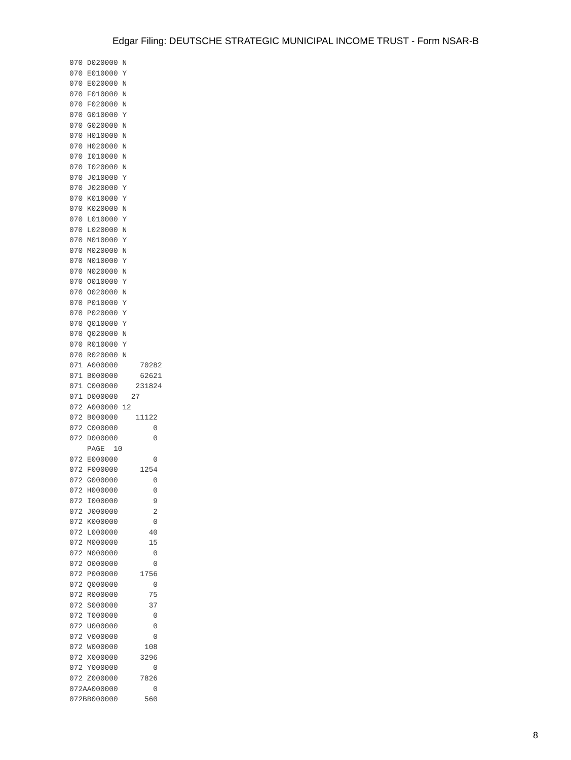Edgar Filing: DEUTSCHE STRATEGIC MUNICIPAL INCOME TRUST - Form NSAR-B
070 D020000 N
070 E010000 Y
070 E020000 N
070 F010000 N
070 F020000 N
070 G010000 Y
070 G020000 N
070 H010000 N
070 H020000 N
070 I010000 N
070 I020000 N
070 J010000 Y
070 J020000 Y
070 K010000 Y
070 K020000 N
070 L010000 Y
070 L020000 N
070 M010000 Y
070 M020000 N
070 N010000 Y
070 N020000 N
070 O010000 Y
070 O020000 N
070 P010000 Y
070 P020000 Y
070 Q010000 Y
070 Q020000 N
070 R010000 Y
070 R020000 N
071 A000000     70282
071 B000000     62621
071 C000000    231824
071 D000000   27
072 A000000 12
072 B000000    11122
072 C000000        0
072 D000000        0
    PAGE  10
072 E000000        0
072 F000000     1254
072 G000000        0
072 H000000        0
072 I000000        9
072 J000000        2
072 K000000        0
072 L000000       40
072 M000000       15
072 N000000        0
072 O000000        0
072 P000000     1756
072 Q000000        0
072 R000000       75
072 S000000       37
072 T000000        0
072 U000000        0
072 V000000        0
072 W000000      108
072 X000000     3296
072 Y000000        0
072 Z000000     7826
072AA000000        0
072BB000000      560
8